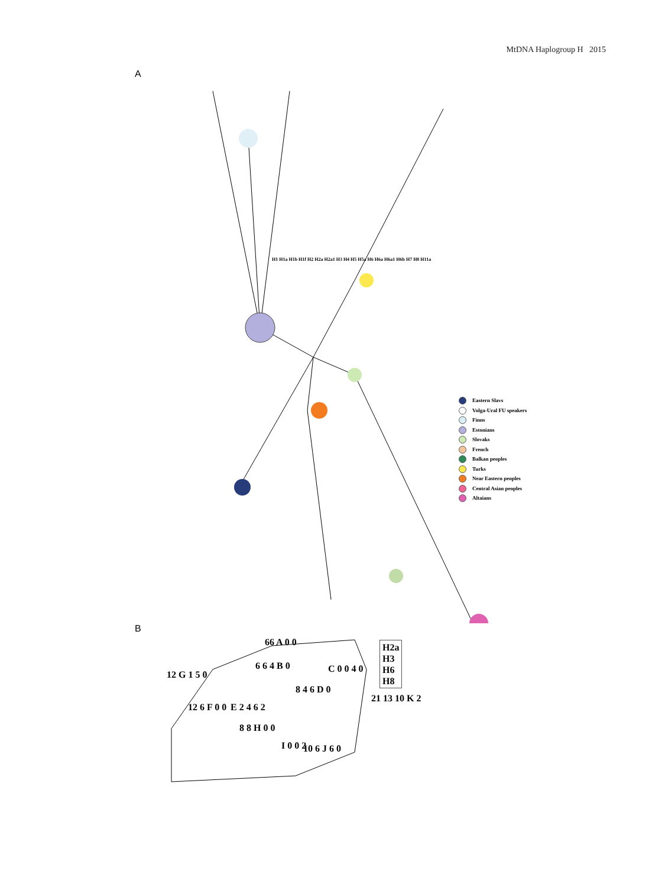MtDNA Haplogroup H 2015
A
Eastern Slavs
Volga-Ural FU speakers
Finns
Estonians
Slovaks
French
Balkan peoples
Turks
Near Eastern peoples
Central Asian peoples
Altaians
H1 H1a H1b H1f H2 H2a H2a1 H3 H4 H5 H5a H6 H6a H6a1 H6b H7 H8 H11a
B
H2a
H3
H6
H8
66 A 0 0
6 6 4 B 0 C 0 0 4 0
12 G 1 5 0
8 4 6 D 0
E 2 4 6 2
12 6 F 0 0
8 8 H 0 0
I 0 0 2 10 6 J 6 0
21 13 10 K 2